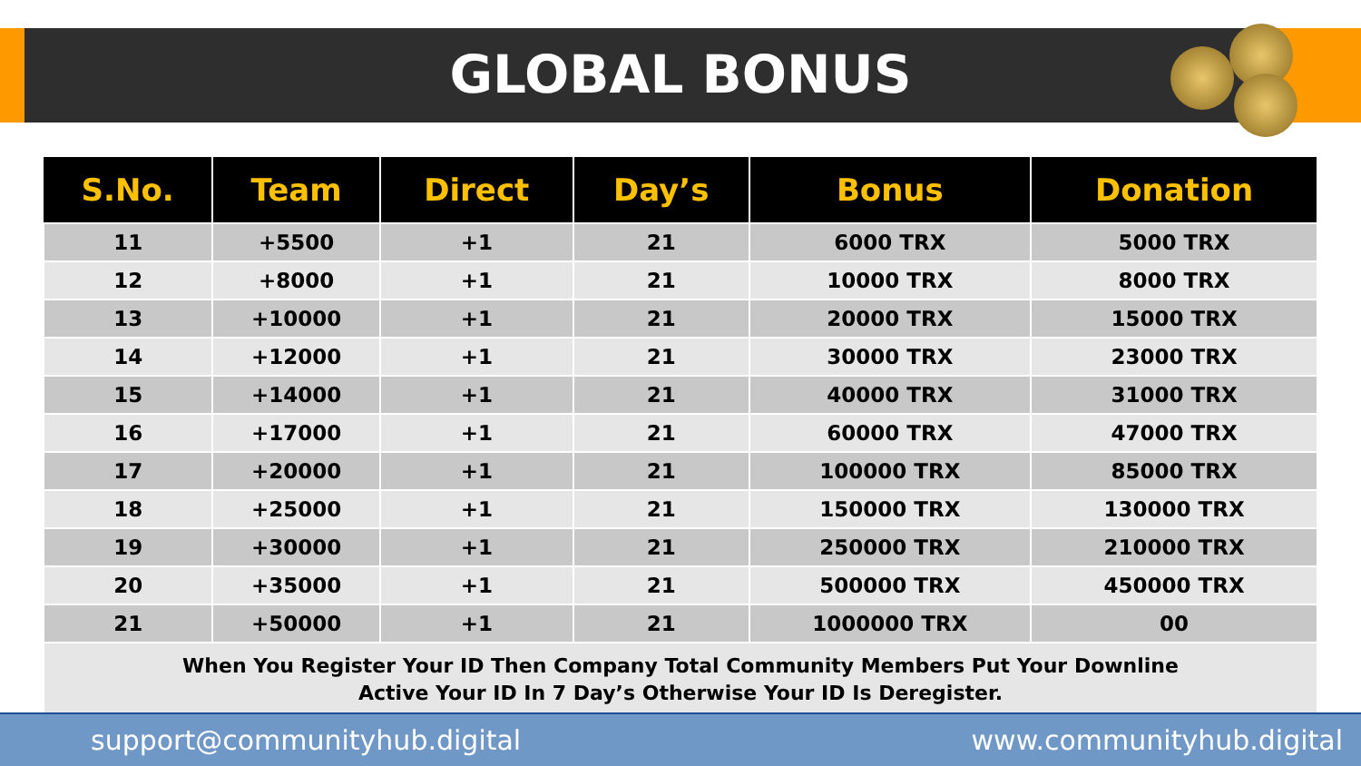GLOBAL BONUS
| S.No. | Team | Direct | Day’s | Bonus | Donation |
| --- | --- | --- | --- | --- | --- |
| 11 | +5500 | +1 | 21 | 6000 TRX | 5000 TRX |
| 12 | +8000 | +1 | 21 | 10000 TRX | 8000 TRX |
| 13 | +10000 | +1 | 21 | 20000 TRX | 15000 TRX |
| 14 | +12000 | +1 | 21 | 30000 TRX | 23000 TRX |
| 15 | +14000 | +1 | 21 | 40000 TRX | 31000 TRX |
| 16 | +17000 | +1 | 21 | 60000 TRX | 47000 TRX |
| 17 | +20000 | +1 | 21 | 100000 TRX | 85000 TRX |
| 18 | +25000 | +1 | 21 | 150000 TRX | 130000 TRX |
| 19 | +30000 | +1 | 21 | 250000 TRX | 210000 TRX |
| 20 | +35000 | +1 | 21 | 500000 TRX | 450000 TRX |
| 21 | +50000 | +1 | 21 | 1000000 TRX | 00 |
| When You Register Your ID Then Company Total Community Members Put Your Downline Active Your ID In 7 Day’s Otherwise Your ID Is Deregister. | | | | | |
support@communityhub.digital www.communityhub.digital